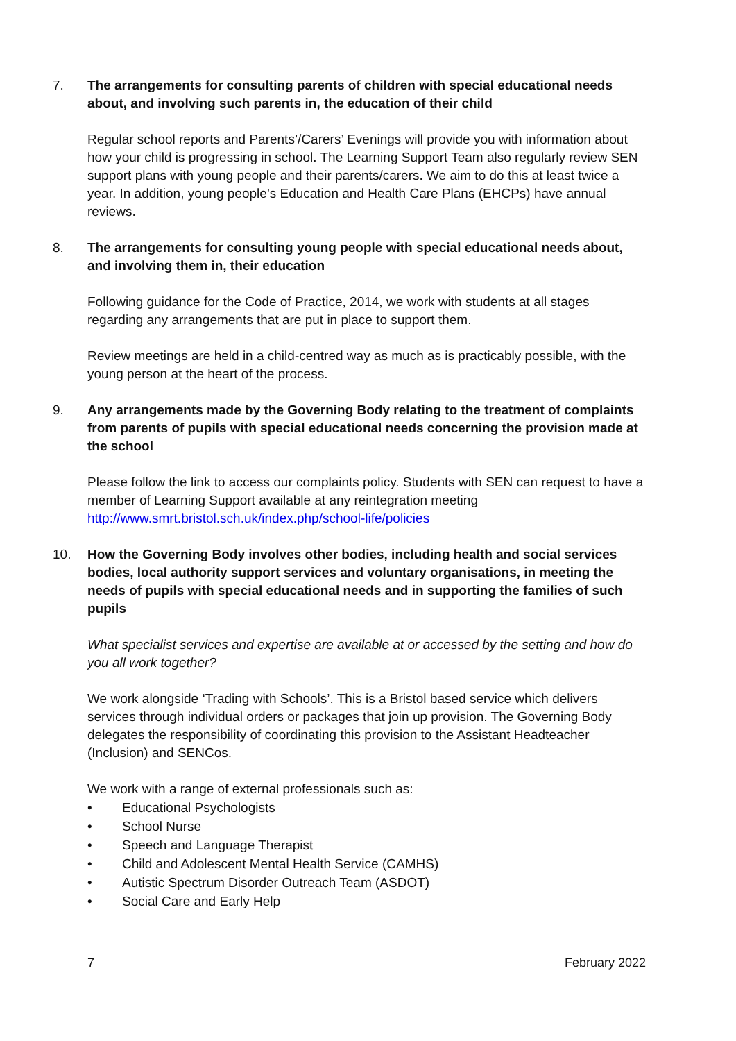7. The arrangements for consulting parents of children with special educational needs about, and involving such parents in, the education of their child
Regular school reports and Parents’/Carers’ Evenings will provide you with information about how your child is progressing in school. The Learning Support Team also regularly review SEN support plans with young people and their parents/carers. We aim to do this at least twice a year. In addition, young people’s Education and Health Care Plans (EHCPs) have annual reviews.
8. The arrangements for consulting young people with special educational needs about, and involving them in, their education
Following guidance for the Code of Practice, 2014, we work with students at all stages regarding any arrangements that are put in place to support them.
Review meetings are held in a child-centred way as much as is practicably possible, with the young person at the heart of the process.
9. Any arrangements made by the Governing Body relating to the treatment of complaints from parents of pupils with special educational needs concerning the provision made at the school
Please follow the link to access our complaints policy. Students with SEN can request to have a member of Learning Support available at any reintegration meeting http://www.smrt.bristol.sch.uk/index.php/school-life/policies
10. How the Governing Body involves other bodies, including health and social services bodies, local authority support services and voluntary organisations, in meeting the needs of pupils with special educational needs and in supporting the families of such pupils
What specialist services and expertise are available at or accessed by the setting and how do you all work together?
We work alongside ‘Trading with Schools’. This is a Bristol based service which delivers services through individual orders or packages that join up provision. The Governing Body delegates the responsibility of coordinating this provision to the Assistant Headteacher (Inclusion) and SENCos.
We work with a range of external professionals such as:
• Educational Psychologists
• School Nurse
• Speech and Language Therapist
• Child and Adolescent Mental Health Service (CAMHS)
• Autistic Spectrum Disorder Outreach Team (ASDOT)
• Social Care and Early Help
7 February 2022